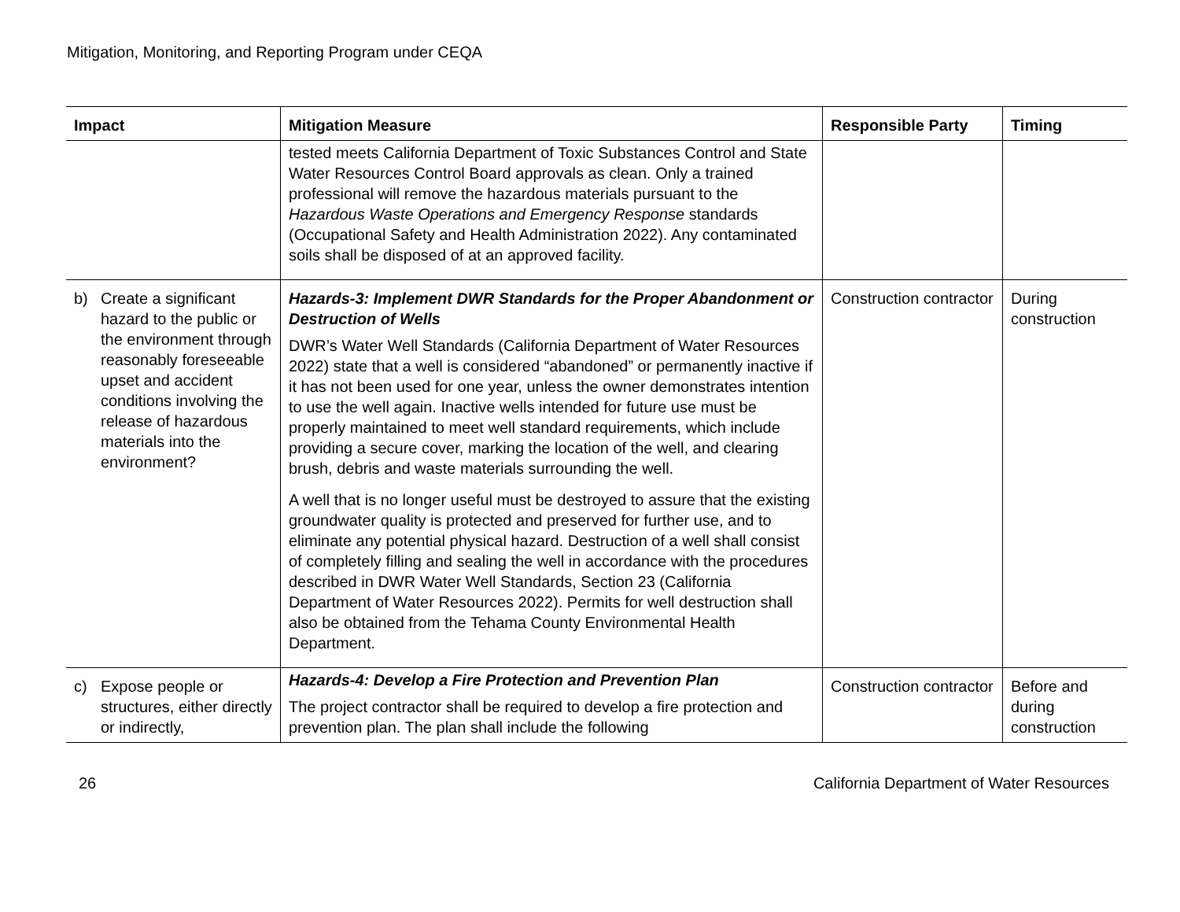Mitigation, Monitoring, and Reporting Program under CEQA
| Impact | Mitigation Measure | Responsible Party | Timing |
| --- | --- | --- | --- |
| | tested meets California Department of Toxic Substances Control and State Water Resources Control Board approvals as clean. Only a trained professional will remove the hazardous materials pursuant to the Hazardous Waste Operations and Emergency Response standards (Occupational Safety and Health Administration 2022). Any contaminated soils shall be disposed of at an approved facility. | | |
| b) Create a significant hazard to the public or the environment through reasonably foreseeable upset and accident conditions involving the release of hazardous materials into the environment? | Hazards-3: Implement DWR Standards for the Proper Abandonment or Destruction of Wells DWR’s Water Well Standards (California Department of Water Resources 2022) state that a well is considered “abandoned” or permanently inactive if it has not been used for one year, unless the owner demonstrates intention to use the well again. Inactive wells intended for future use must be properly maintained to meet well standard requirements, which include providing a secure cover, marking the location of the well, and clearing brush, debris and waste materials surrounding the well. A well that is no longer useful must be destroyed to assure that the existing groundwater quality is protected and preserved for further use, and to eliminate any potential physical hazard. Destruction of a well shall consist of completely filling and sealing the well in accordance with the procedures described in DWR Water Well Standards, Section 23 (California Department of Water Resources 2022). Permits for well destruction shall also be obtained from the Tehama County Environmental Health Department. | Construction contractor | During construction |
| c) Expose people or structures, either directly or indirectly, | Hazards-4: Develop a Fire Protection and Prevention Plan The project contractor shall be required to develop a fire protection and prevention plan. The plan shall include the following | Construction contractor | Before and during construction |
26 California Department of Water Resources